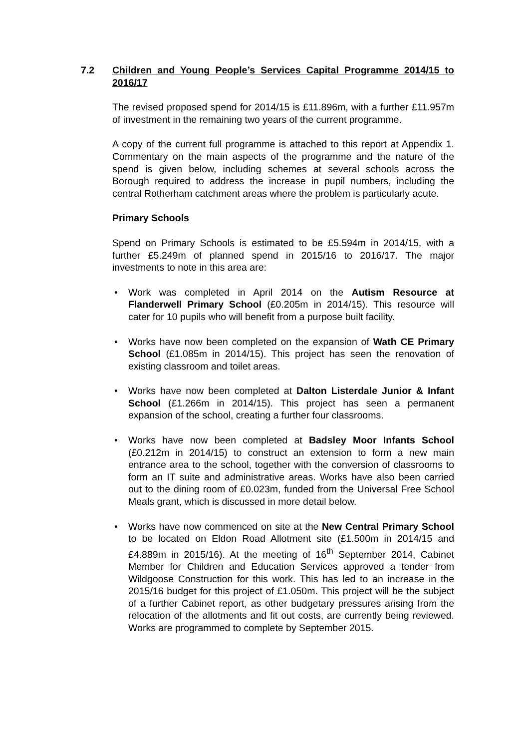7.2 Children and Young People’s Services Capital Programme 2014/15 to 2016/17
The revised proposed spend for 2014/15 is £11.896m, with a further £11.957m of investment in the remaining two years of the current programme.
A copy of the current full programme is attached to this report at Appendix 1. Commentary on the main aspects of the programme and the nature of the spend is given below, including schemes at several schools across the Borough required to address the increase in pupil numbers, including the central Rotherham catchment areas where the problem is particularly acute.
Primary Schools
Spend on Primary Schools is estimated to be £5.594m in 2014/15, with a further £5.249m of planned spend in 2015/16 to 2016/17. The major investments to note in this area are:
• Work was completed in April 2014 on the Autism Resource at Flanderwell Primary School (£0.205m in 2014/15). This resource will cater for 10 pupils who will benefit from a purpose built facility.
• Works have now been completed on the expansion of Wath CE Primary School (£1.085m in 2014/15). This project has seen the renovation of existing classroom and toilet areas.
• Works have now been completed at Dalton Listerdale Junior & Infant School (£1.266m in 2014/15). This project has seen a permanent expansion of the school, creating a further four classrooms.
• Works have now been completed at Badsley Moor Infants School (£0.212m in 2014/15) to construct an extension to form a new main entrance area to the school, together with the conversion of classrooms to form an IT suite and administrative areas. Works have also been carried out to the dining room of £0.023m, funded from the Universal Free School Meals grant, which is discussed in more detail below.
• Works have now commenced on site at the New Central Primary School to be located on Eldon Road Allotment site (£1.500m in 2014/15 and £4.889m in 2015/16). At the meeting of 16<sup>th</sup> September 2014, Cabinet Member for Children and Education Services approved a tender from Wildgoose Construction for this work. This has led to an increase in the 2015/16 budget for this project of £1.050m. This project will be the subject of a further Cabinet report, as other budgetary pressures arising from the relocation of the allotments and fit out costs, are currently being reviewed. Works are programmed to complete by September 2015.